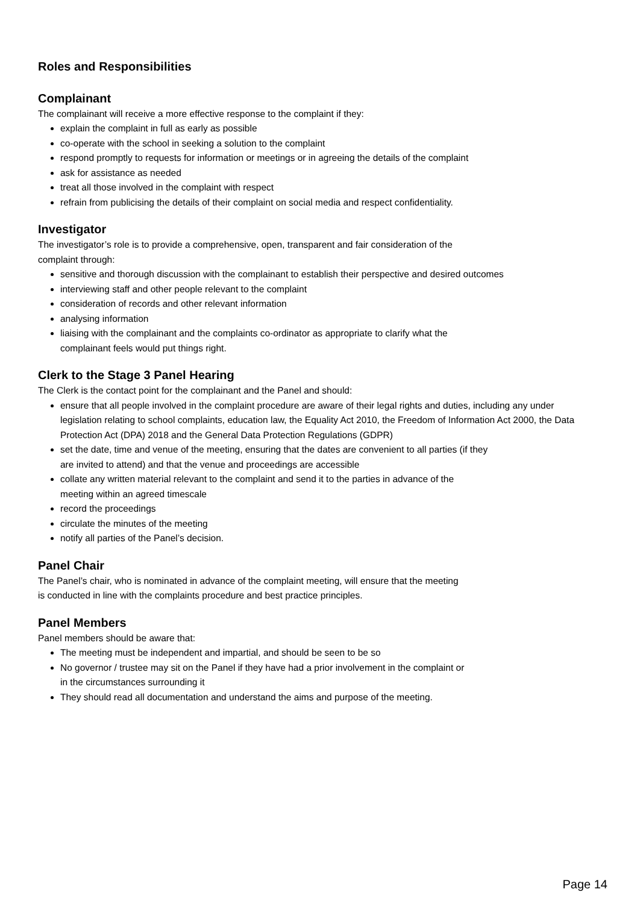Roles and Responsibilities
Complainant
The complainant will receive a more effective response to the complaint if they:
explain the complaint in full as early as possible
co-operate with the school in seeking a solution to the complaint
respond promptly to requests for information or meetings or in agreeing the details of the complaint
ask for assistance as needed
treat all those involved in the complaint with respect
refrain from publicising the details of their complaint on social media and respect confidentiality.
Investigator
The investigator’s role is to provide a comprehensive, open, transparent and fair consideration of the
complaint through:
sensitive and thorough discussion with the complainant to establish their perspective and desired outcomes
interviewing staff and other people relevant to the complaint
consideration of records and other relevant information
analysing information
liaising with the complainant and the complaints co-ordinator as appropriate to clarify what the
complainant feels would put things right.
Clerk to the Stage 3 Panel Hearing
The Clerk is the contact point for the complainant and the Panel and should:
ensure that all people involved in the complaint procedure are aware of their legal rights and duties, including any under legislation relating to school complaints, education law, the Equality Act 2010, the Freedom of Information Act 2000, the Data Protection Act (DPA) 2018 and the General Data Protection Regulations (GDPR)
set the date, time and venue of the meeting, ensuring that the dates are convenient to all parties (if they
are invited to attend) and that the venue and proceedings are accessible
collate any written material relevant to the complaint and send it to the parties in advance of the
meeting within an agreed timescale
record the proceedings
circulate the minutes of the meeting
notify all parties of the Panel’s decision.
Panel Chair
The Panel’s chair, who is nominated in advance of the complaint meeting, will ensure that the meeting
is conducted in line with the complaints procedure and best practice principles.
Panel Members
Panel members should be aware that:
The meeting must be independent and impartial, and should be seen to be so
No governor / trustee may sit on the Panel if they have had a prior involvement in the complaint or
in the circumstances surrounding it
They should read all documentation and understand the aims and purpose of the meeting.
Page 14